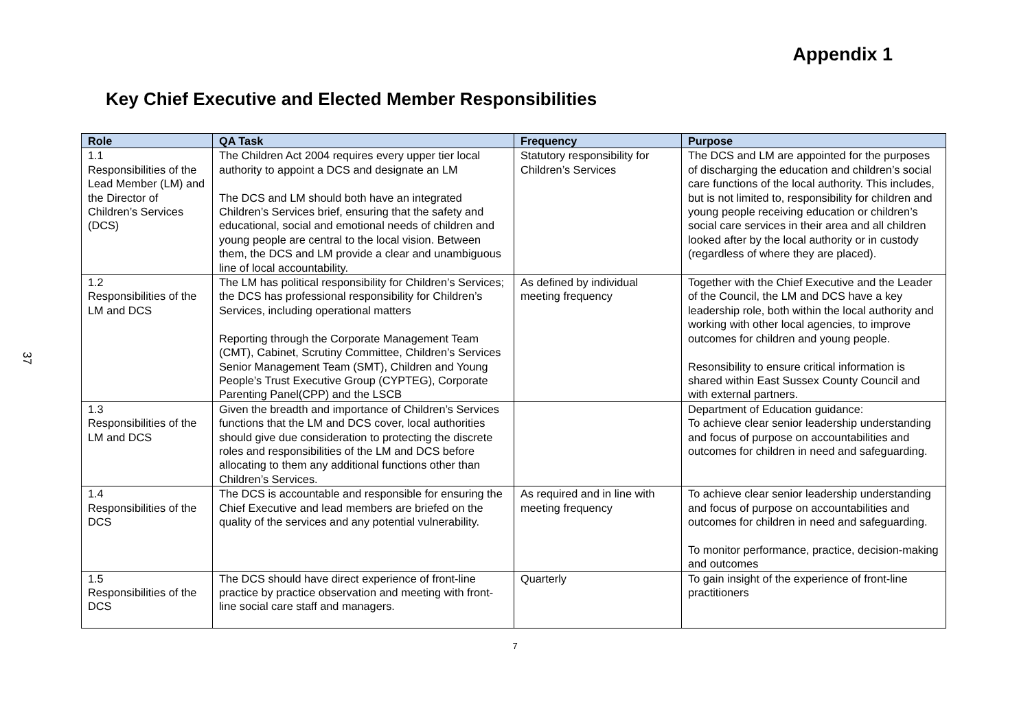37
Appendix 1
Key Chief Executive and Elected Member Responsibilities
| Role | QA Task | Frequency | Purpose |
| --- | --- | --- | --- |
| 1.1 Responsibilities of the Lead Member (LM) and the Director of Children’s Services (DCS) | The Children Act 2004 requires every upper tier local authority to appoint a DCS and designate an LM The DCS and LM should both have an integrated Children’s Services brief, ensuring that the safety and educational, social and emotional needs of children and young people are central to the local vision. Between them, the DCS and LM provide a clear and unambiguous line of local accountability. | Statutory responsibility for Children’s Services | The DCS and LM are appointed for the purposes of discharging the education and children’s social care functions of the local authority. This includes, but is not limited to, responsibility for children and young people receiving education or children’s social care services in their area and all children looked after by the local authority or in custody (regardless of where they are placed). |
| 1.2 Responsibilities of the LM and DCS | The LM has political responsibility for Children’s Services; the DCS has professional responsibility for Children’s Services, including operational matters Reporting through the Corporate Management Team (CMT), Cabinet, Scrutiny Committee, Children’s Services Senior Management Team (SMT), Children and Young People’s Trust Executive Group (CYPTEG), Corporate Parenting Panel(CPP) and the LSCB | As defined by individual meeting frequency | Together with the Chief Executive and the Leader of the Council, the LM and DCS have a key leadership role, both within the local authority and working with other local agencies, to improve outcomes for children and young people. Resonsibility to ensure critical information is shared within East Sussex County Council and with external partners. |
| 1.3 Responsibilities of the LM and DCS | Given the breadth and importance of Children’s Services functions that the LM and DCS cover, local authorities should give due consideration to protecting the discrete roles and responsibilities of the LM and DCS before allocating to them any additional functions other than Children’s Services. | | Department of Education guidance: To achieve clear senior leadership understanding and focus of purpose on accountabilities and outcomes for children in need and safeguarding. |
| 1.4 Responsibilities of the DCS | The DCS is accountable and responsible for ensuring the Chief Executive and lead members are briefed on the quality of the services and any potential vulnerability. | As required and in line with meeting frequency | To achieve clear senior leadership understanding and focus of purpose on accountabilities and outcomes for children in need and safeguarding. To monitor performance, practice, decision-making and outcomes |
| 1.5 Responsibilities of the DCS | The DCS should have direct experience of front-line practice by practice observation and meeting with front-line social care staff and managers. | Quarterly | To gain insight of the experience of front-line practitioners |
7